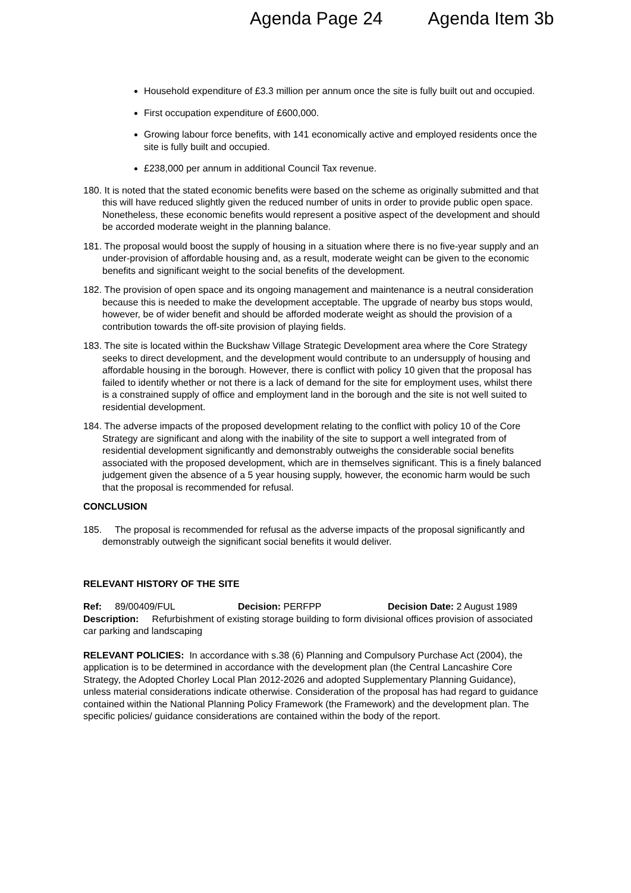Agenda Page 24 Agenda Item 3b
Household expenditure of £3.3 million per annum once the site is fully built out and occupied.
First occupation expenditure of £600,000.
Growing labour force benefits, with 141 economically active and employed residents once the site is fully built and occupied.
£238,000 per annum in additional Council Tax revenue.
180. It is noted that the stated economic benefits were based on the scheme as originally submitted and that this will have reduced slightly given the reduced number of units in order to provide public open space. Nonetheless, these economic benefits would represent a positive aspect of the development and should be accorded moderate weight in the planning balance.
181. The proposal would boost the supply of housing in a situation where there is no five-year supply and an under-provision of affordable housing and, as a result, moderate weight can be given to the economic benefits and significant weight to the social benefits of the development.
182. The provision of open space and its ongoing management and maintenance is a neutral consideration because this is needed to make the development acceptable. The upgrade of nearby bus stops would, however, be of wider benefit and should be afforded moderate weight as should the provision of a contribution towards the off-site provision of playing fields.
183. The site is located within the Buckshaw Village Strategic Development area where the Core Strategy seeks to direct development, and the development would contribute to an undersupply of housing and affordable housing in the borough. However, there is conflict with policy 10 given that the proposal has failed to identify whether or not there is a lack of demand for the site for employment uses, whilst there is a constrained supply of office and employment land in the borough and the site is not well suited to residential development.
184. The adverse impacts of the proposed development relating to the conflict with policy 10 of the Core Strategy are significant and along with the inability of the site to support a well integrated from of residential development significantly and demonstrably outweighs the considerable social benefits associated with the proposed development, which are in themselves significant. This is a finely balanced judgement given the absence of a 5 year housing supply, however, the economic harm would be such that the proposal is recommended for refusal.
CONCLUSION
185. The proposal is recommended for refusal as the adverse impacts of the proposal significantly and demonstrably outweigh the significant social benefits it would deliver.
RELEVANT HISTORY OF THE SITE
Ref: 89/00409/FUL Decision: PERFPP Decision Date: 2 August 1989
Description: Refurbishment of existing storage building to form divisional offices provision of associated car parking and landscaping
RELEVANT POLICIES: In accordance with s.38 (6) Planning and Compulsory Purchase Act (2004), the application is to be determined in accordance with the development plan (the Central Lancashire Core Strategy, the Adopted Chorley Local Plan 2012-2026 and adopted Supplementary Planning Guidance), unless material considerations indicate otherwise. Consideration of the proposal has had regard to guidance contained within the National Planning Policy Framework (the Framework) and the development plan. The specific policies/ guidance considerations are contained within the body of the report.